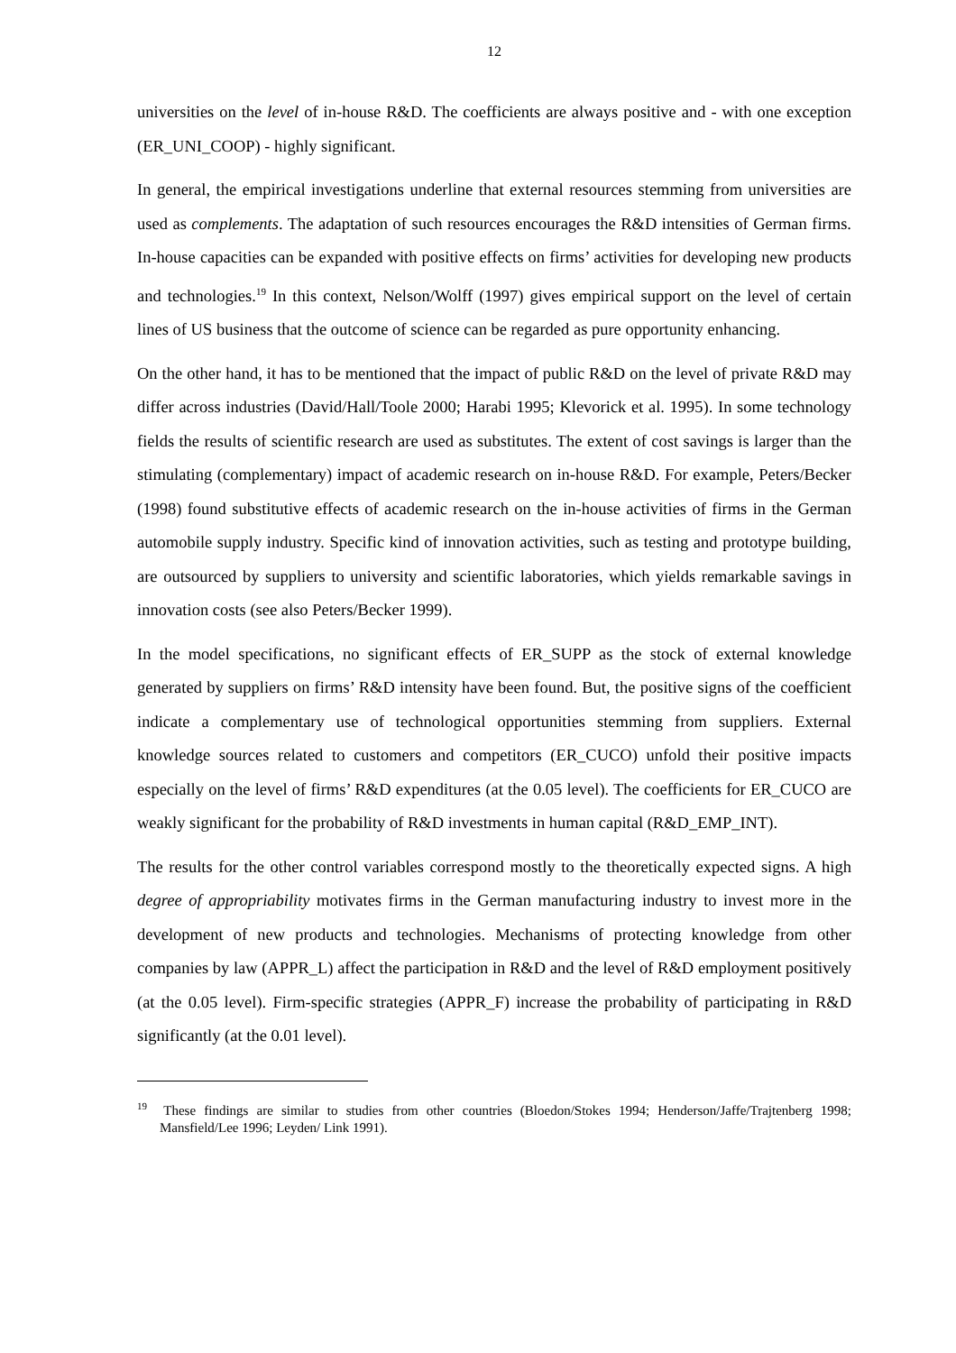12
universities on the level of in-house R&D. The coefficients are always positive and - with one exception (ER_UNI_COOP) - highly significant.
In general, the empirical investigations underline that external resources stemming from universities are used as complements. The adaptation of such resources encourages the R&D intensities of German firms. In-house capacities can be expanded with positive effects on firms’ activities for developing new products and technologies.<sup>19</sup> In this context, Nelson/Wolff (1997) gives empirical support on the level of certain lines of US business that the outcome of science can be regarded as pure opportunity enhancing.
On the other hand, it has to be mentioned that the impact of public R&D on the level of private R&D may differ across industries (David/Hall/Toole 2000; Harabi 1995; Klevorick et al. 1995). In some technology fields the results of scientific research are used as substitutes. The extent of cost savings is larger than the stimulating (complementary) impact of academic research on in-house R&D. For example, Peters/Becker (1998) found substitutive effects of academic research on the in-house activities of firms in the German automobile supply industry. Specific kind of innovation activities, such as testing and prototype building, are outsourced by suppliers to university and scientific laboratories, which yields remarkable savings in innovation costs (see also Peters/Becker 1999).
In the model specifications, no significant effects of ER_SUPP as the stock of external knowledge generated by suppliers on firms’ R&D intensity have been found. But, the positive signs of the coefficient indicate a complementary use of technological opportunities stemming from suppliers. External knowledge sources related to customers and competitors (ER_CUCO) unfold their positive impacts especially on the level of firms’ R&D expenditures (at the 0.05 level). The coefficients for ER_CUCO are weakly significant for the probability of R&D investments in human capital (R&D_EMP_INT).
The results for the other control variables correspond mostly to the theoretically expected signs. A high degree of appropriability motivates firms in the German manufacturing industry to invest more in the development of new products and technologies. Mechanisms of protecting knowledge from other companies by law (APPR_L) affect the participation in R&D and the level of R&D employment positively (at the 0.05 level). Firm-specific strategies (APPR_F) increase the probability of participating in R&D significantly (at the 0.01 level).
<sup>19</sup> These findings are similar to studies from other countries (Bloedon/Stokes 1994; Henderson/Jaffe/Trajtenberg 1998; Mansfield/Lee 1996; Leyden/ Link 1991).